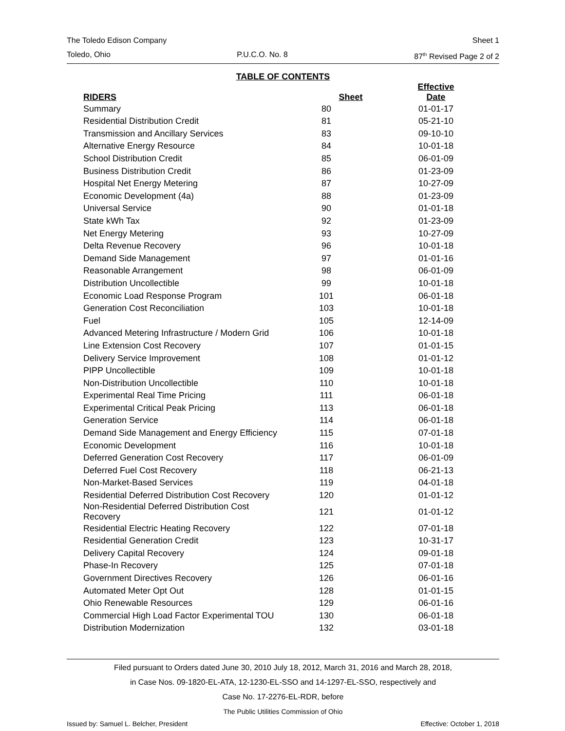The Toledo Edison Company Sheet 1
Toledo, Ohio P.U.C.O. No. 8 87<sup>th</sup> Revised Page 2 of 2
TABLE OF CONTENTS
| RIDERS | Sheet | Effective Date |
| --- | --- | --- |
| Summary | 80 | 01-01-17 |
| Residential Distribution Credit | 81 | 05-21-10 |
| Transmission and Ancillary Services | 83 | 09-10-10 |
| Alternative Energy Resource | 84 | 10-01-18 |
| School Distribution Credit | 85 | 06-01-09 |
| Business Distribution Credit | 86 | 01-23-09 |
| Hospital Net Energy Metering | 87 | 10-27-09 |
| Economic Development (4a) | 88 | 01-23-09 |
| Universal Service | 90 | 01-01-18 |
| State kWh Tax | 92 | 01-23-09 |
| Net Energy Metering | 93 | 10-27-09 |
| Delta Revenue Recovery | 96 | 10-01-18 |
| Demand Side Management | 97 | 01-01-16 |
| Reasonable Arrangement | 98 | 06-01-09 |
| Distribution Uncollectible | 99 | 10-01-18 |
| Economic Load Response Program | 101 | 06-01-18 |
| Generation Cost Reconciliation | 103 | 10-01-18 |
| Fuel | 105 | 12-14-09 |
| Advanced Metering Infrastructure / Modern Grid | 106 | 10-01-18 |
| Line Extension Cost Recovery | 107 | 01-01-15 |
| Delivery Service Improvement | 108 | 01-01-12 |
| PIPP Uncollectible | 109 | 10-01-18 |
| Non-Distribution Uncollectible | 110 | 10-01-18 |
| Experimental Real Time Pricing | 111 | 06-01-18 |
| Experimental Critical Peak Pricing | 113 | 06-01-18 |
| Generation Service | 114 | 06-01-18 |
| Demand Side Management and Energy Efficiency | 115 | 07-01-18 |
| Economic Development | 116 | 10-01-18 |
| Deferred Generation Cost Recovery | 117 | 06-01-09 |
| Deferred Fuel Cost Recovery | 118 | 06-21-13 |
| Non-Market-Based Services | 119 | 04-01-18 |
| Residential Deferred Distribution Cost Recovery | 120 | 01-01-12 |
| Non-Residential Deferred Distribution Cost Recovery | 121 | 01-01-12 |
| Residential Electric Heating Recovery | 122 | 07-01-18 |
| Residential Generation Credit | 123 | 10-31-17 |
| Delivery Capital Recovery | 124 | 09-01-18 |
| Phase-In Recovery | 125 | 07-01-18 |
| Government Directives Recovery | 126 | 06-01-16 |
| Automated Meter Opt Out | 128 | 01-01-15 |
| Ohio Renewable Resources | 129 | 06-01-16 |
| Commercial High Load Factor Experimental TOU | 130 | 06-01-18 |
| Distribution Modernization | 132 | 03-01-18 |
Filed pursuant to Orders dated June 30, 2010 July 18, 2012, March 31, 2016 and March 28, 2018,
in Case Nos. 09-1820-EL-ATA, 12-1230-EL-SSO and 14-1297-EL-SSO, respectively and
Case No. 17-2276-EL-RDR, before
The Public Utilities Commission of Ohio
Issued by: Samuel L. Belcher, President Effective: October 1, 2018